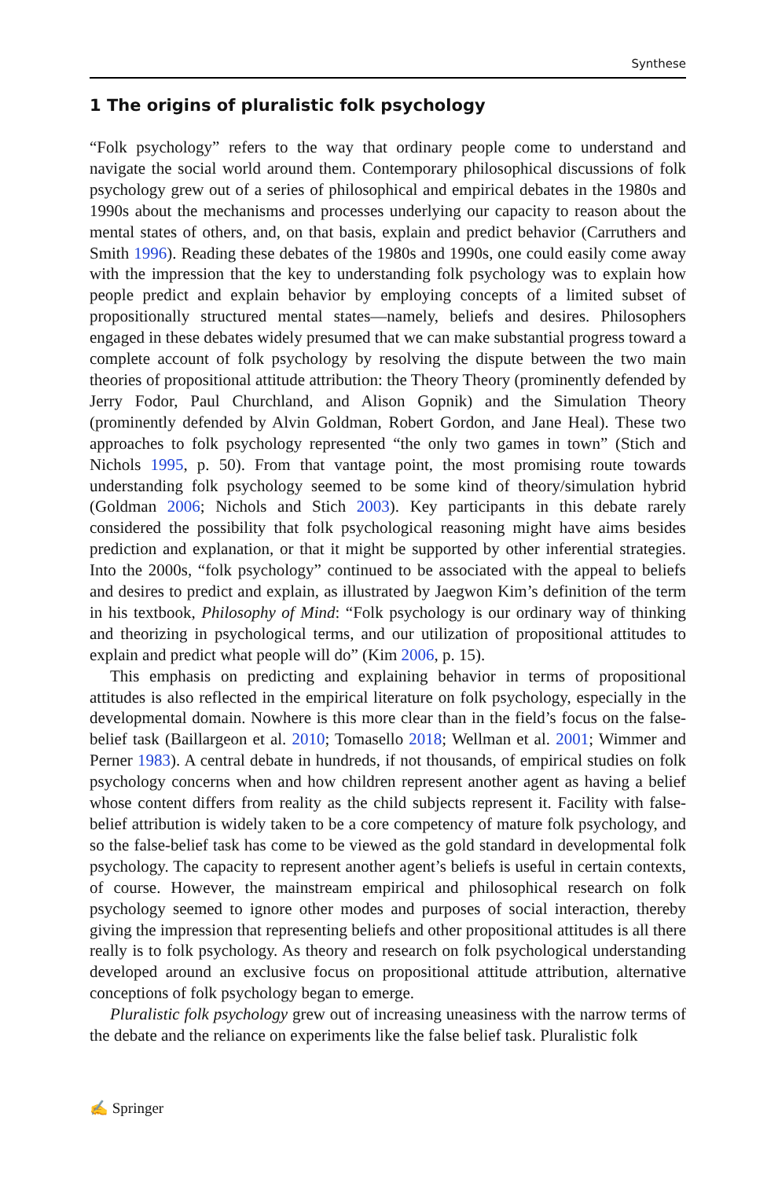Synthese
1 The origins of pluralistic folk psychology
“Folk psychology” refers to the way that ordinary people come to understand and navigate the social world around them. Contemporary philosophical discussions of folk psychology grew out of a series of philosophical and empirical debates in the 1980s and 1990s about the mechanisms and processes underlying our capacity to reason about the mental states of others, and, on that basis, explain and predict behavior (Carruthers and Smith 1996). Reading these debates of the 1980s and 1990s, one could easily come away with the impression that the key to understanding folk psychology was to explain how people predict and explain behavior by employing concepts of a limited subset of propositionally structured mental states—namely, beliefs and desires. Philosophers engaged in these debates widely presumed that we can make substantial progress toward a complete account of folk psychology by resolving the dispute between the two main theories of propositional attitude attribution: the Theory Theory (prominently defended by Jerry Fodor, Paul Churchland, and Alison Gopnik) and the Simulation Theory (prominently defended by Alvin Goldman, Robert Gordon, and Jane Heal). These two approaches to folk psychology represented “the only two games in town” (Stich and Nichols 1995, p. 50). From that vantage point, the most promising route towards understanding folk psychology seemed to be some kind of theory/simulation hybrid (Goldman 2006; Nichols and Stich 2003). Key participants in this debate rarely considered the possibility that folk psychological reasoning might have aims besides prediction and explanation, or that it might be supported by other inferential strategies. Into the 2000s, “folk psychology” continued to be associated with the appeal to beliefs and desires to predict and explain, as illustrated by Jaegwon Kim’s definition of the term in his textbook, Philosophy of Mind: “Folk psychology is our ordinary way of thinking and theorizing in psychological terms, and our utilization of propositional attitudes to explain and predict what people will do” (Kim 2006, p. 15).
This emphasis on predicting and explaining behavior in terms of propositional attitudes is also reflected in the empirical literature on folk psychology, especially in the developmental domain. Nowhere is this more clear than in the field’s focus on the false-belief task (Baillargeon et al. 2010; Tomasello 2018; Wellman et al. 2001; Wimmer and Perner 1983). A central debate in hundreds, if not thousands, of empirical studies on folk psychology concerns when and how children represent another agent as having a belief whose content differs from reality as the child subjects represent it. Facility with false-belief attribution is widely taken to be a core competency of mature folk psychology, and so the false-belief task has come to be viewed as the gold standard in developmental folk psychology. The capacity to represent another agent’s beliefs is useful in certain contexts, of course. However, the mainstream empirical and philosophical research on folk psychology seemed to ignore other modes and purposes of social interaction, thereby giving the impression that representing beliefs and other propositional attitudes is all there really is to folk psychology. As theory and research on folk psychological understanding developed around an exclusive focus on propositional attitude attribution, alternative conceptions of folk psychology began to emerge.
Pluralistic folk psychology grew out of increasing uneasiness with the narrow terms of the debate and the reliance on experiments like the false belief task. Pluralistic folk
✍ Springer